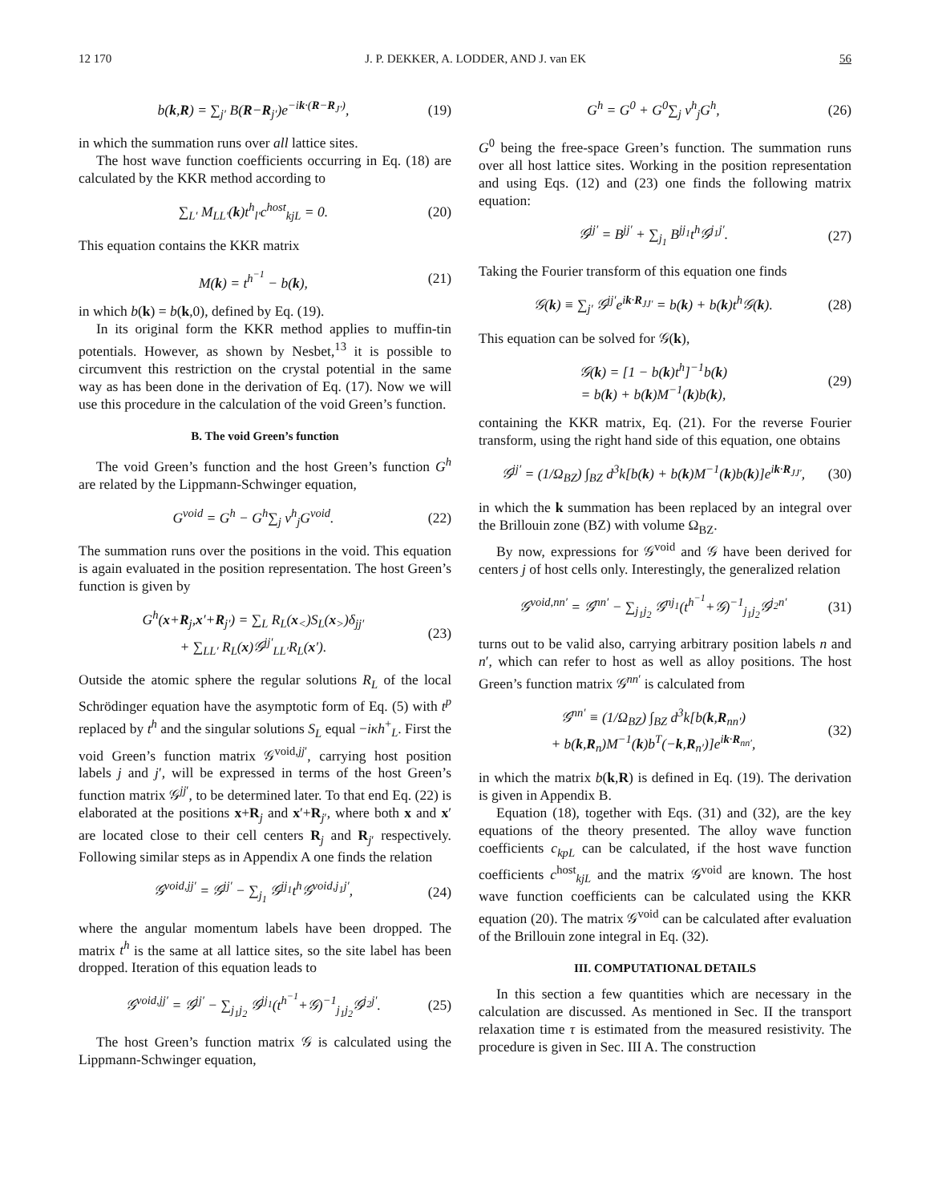12 170 J. P. DEKKER, A. LODDER, AND J. van EK 56
b(k,R) = ∑<sub>j′</sub> B(R−R<sub>j′</sub>)e<sup>−ik·(R−R<sub>J′</sub>)</sup>, (19)
in which the summation runs over all lattice sites.
The host wave function coefficients occurring in Eq. (18) are calculated by the KKR method according to
∑<sub>L′</sub> M<sub>LL′</sub>(k)t<sup>h</sup><sub>l′</sub>c<sup>host</sup><sub>kjL</sub> = 0. (20)
This equation contains the KKR matrix
M(k) = t<sup>h<sup>−1</sup></sup> − b(k), (21)
in which b(k) = b(k,0), defined by Eq. (19).
In its original form the KKR method applies to muffin-tin potentials. However, as shown by Nesbet,<sup>13</sup> it is possible to circumvent this restriction on the crystal potential in the same way as has been done in the derivation of Eq. (17). Now we will use this procedure in the calculation of the void Green’s function.
B. The void Green’s function
The void Green’s function and the host Green’s function G<sup>h</sup> are related by the Lippmann-Schwinger equation,
G<sup>void</sup> = G<sup>h</sup> − G<sup>h</sup>∑<sub>j</sub> v<sup>h</sup><sub>j</sub>G<sup>void</sup>. (22)
The summation runs over the positions in the void. This equation is again evaluated in the position representation. The host Green’s function is given by
G<sup>h</sup>(x+R<sub>j</sub>,x′+R<sub>j′</sub>) = ∑<sub>L</sub> R<sub>L</sub>(x<sub><</sub>)S<sub>L</sub>(x<sub>></sub>)δ<sub>jj′</sub>
+ ∑<sub>LL′</sub> R<sub>L</sub>(x)𝒢<sup>jj′</sup><sub>LL′</sub>R<sub>L</sub>(x′). (23)
Outside the atomic sphere the regular solutions R<sub>L</sub> of the local Schrödinger equation have the asymptotic form of Eq. (5) with t<sup>p</sup> replaced by t<sup>h</sup> and the singular solutions S<sub>L</sub> equal −iκh<sup>+</sup><sub>L</sub>. First the void Green’s function matrix 𝒢<sup>void,jj′</sup>, carrying host position labels j and j′, will be expressed in terms of the host Green’s function matrix 𝒢<sup>jj′</sup>, to be determined later. To that end Eq. (22) is elaborated at the positions x+R<sub>j</sub> and x′+R<sub>j′</sub>, where both x and x′ are located close to their cell centers R<sub>j</sub> and R<sub>j′</sub> respectively. Following similar steps as in Appendix A one finds the relation
𝒢<sup>void,jj′</sup> = 𝒢<sup>jj′</sup> − ∑<sub>j<sub>1</sub></sub> 𝒢<sup>jj<sub>1</sub></sup>t<sup>h</sup>𝒢<sup>void,j<sub>1</sub>j′</sup>, (24)
where the angular momentum labels have been dropped. The matrix t<sup>h</sup> is the same at all lattice sites, so the site label has been dropped. Iteration of this equation leads to
𝒢<sup>void,jj′</sup> = 𝒢<sup>jj′</sup> − ∑<sub>j<sub>1</sub>j<sub>2</sub></sub> 𝒢<sup>jj<sub>1</sub></sup>(t<sup>h<sup>−1</sup></sup>+𝒢)<sup>−1</sup><sub>j<sub>1</sub>j<sub>2</sub></sub>𝒢<sup>j<sub>2</sub>j′</sup>. (25)
The host Green’s function matrix 𝒢 is calculated using the Lippmann-Schwinger equation,
G<sup>h</sup> = G<sup>0</sup> + G<sup>0</sup>∑<sub>j</sub> v<sup>h</sup><sub>j</sub>G<sup>h</sup>, (26)
G<sup>0</sup> being the free-space Green’s function. The summation runs over all host lattice sites. Working in the position representation and using Eqs. (12) and (23) one finds the following matrix equation:
𝒢<sup>jj′</sup> = B<sup>jj′</sup> + ∑<sub>j<sub>1</sub></sub> B<sup>jj<sub>1</sub></sup>t<sup>h</sup>𝒢<sup>j<sub>1</sub>j′</sup>. (27)
Taking the Fourier transform of this equation one finds
𝒢(k) ≡ ∑<sub>j′</sub> 𝒢<sup>jj′</sup>e<sup>ik·R<sub>JJ′</sub></sup> = b(k) + b(k)t<sup>h</sup>𝒢(k). (28)
This equation can be solved for 𝒢(k),
𝒢(k) = [1 − b(k)t<sup>h</sup>]<sup>−1</sup>b(k)
= b(k) + b(k)M<sup>−1</sup>(k)b(k), (29)
containing the KKR matrix, Eq. (21). For the reverse Fourier transform, using the right hand side of this equation, one obtains
𝒢<sup>jj′</sup> = (1/Ω<sub>BZ</sub>) ∫<sub>BZ</sub> d<sup>3</sup>k[b(k) + b(k)M<sup>−1</sup>(k)b(k)]e<sup>ik·R<sub>JJ′</sub></sup>, (30)
in which the k summation has been replaced by an integral over the Brillouin zone (BZ) with volume Ω<sub>BZ</sub>.
By now, expressions for 𝒢<sup>void</sup> and 𝒢 have been derived for centers j of host cells only. Interestingly, the generalized relation
𝒢<sup>void,nn′</sup> = 𝒢<sup>nn′</sup> − ∑<sub>j<sub>1</sub>j<sub>2</sub></sub> 𝒢<sup>nj<sub>1</sub></sup>(t<sup>h<sup>−1</sup></sup>+𝒢)<sup>−1</sup><sub>j<sub>1</sub>j<sub>2</sub></sub>𝒢<sup>j<sub>2</sub>n′</sup> (31)
turns out to be valid also, carrying arbitrary position labels n and n′, which can refer to host as well as alloy positions. The host Green’s function matrix 𝒢<sup>nn′</sup> is calculated from
𝒢<sup>nn′</sup> ≡ (1/Ω<sub>BZ</sub>) ∫<sub>BZ</sub> d<sup>3</sup>k[b(k,R<sub>nn′</sub>)
+ b(k,R<sub>n</sub>)M<sup>−1</sup>(k)b<sup>T</sup>(−k,R<sub>n′</sub>)]e<sup>ik·R<sub>nn′</sub></sup>, (32)
in which the matrix b(k,R) is defined in Eq. (19). The derivation is given in Appendix B.
Equation (18), together with Eqs. (31) and (32), are the key equations of the theory presented. The alloy wave function coefficients c<sub>kpL</sub> can be calculated, if the host wave function coefficients c<sup>host</sup><sub>kjL</sub> and the matrix 𝒢<sup>void</sup> are known. The host wave function coefficients can be calculated using the KKR equation (20). The matrix 𝒢<sup>void</sup> can be calculated after evaluation of the Brillouin zone integral in Eq. (32).
III. COMPUTATIONAL DETAILS
In this section a few quantities which are necessary in the calculation are discussed. As mentioned in Sec. II the transport relaxation time τ is estimated from the measured resistivity. The procedure is given in Sec. III A. The construction